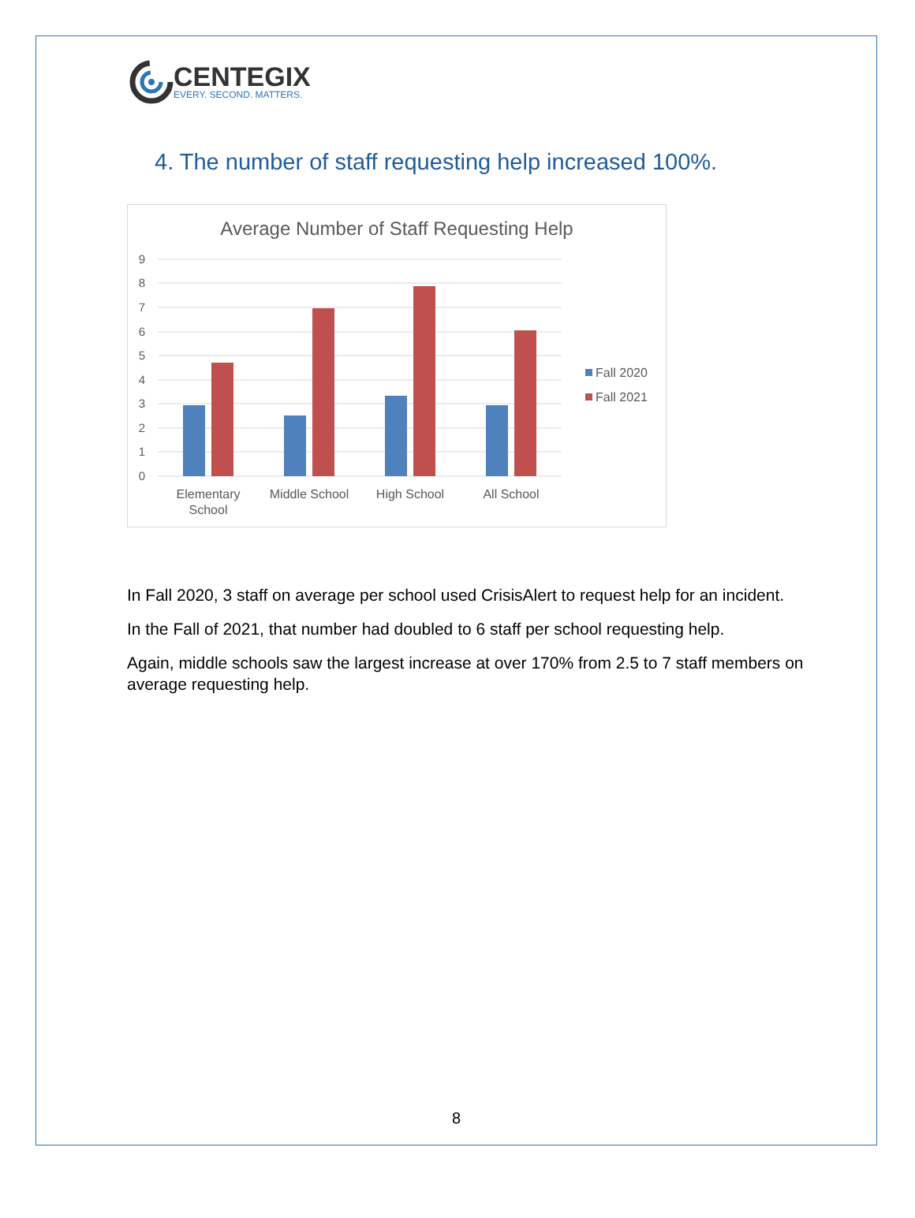CENTEGIX
EVERY. SECOND. MATTERS.
4. The number of staff requesting help increased 100%.
Average Number of Staff Requesting Help
0
1
2
3
4
5
6
7
8
9
Elementary
School
Middle School
High School
All School
Fall 2020
Fall 2021
In Fall 2020, 3 staff on average per school used CrisisAlert to request help for an incident.
In the Fall of 2021, that number had doubled to 6 staff per school requesting help.
Again, middle schools saw the largest increase at over 170% from 2.5 to 7 staff members on average requesting help.
8